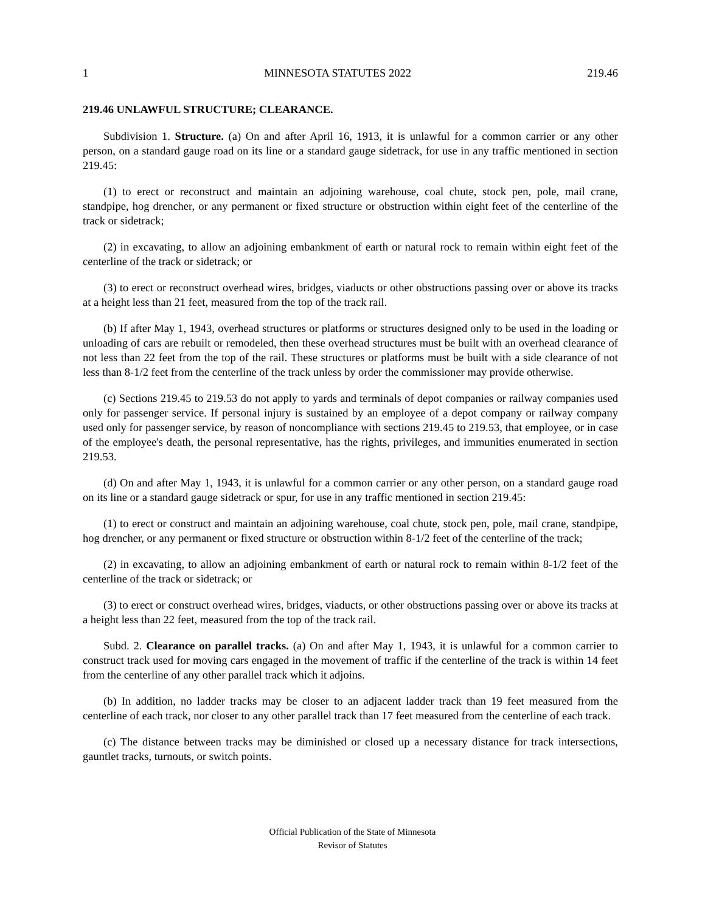1 MINNESOTA STATUTES 2022 219.46
219.46 UNLAWFUL STRUCTURE; CLEARANCE.
Subdivision 1. Structure. (a) On and after April 16, 1913, it is unlawful for a common carrier or any other person, on a standard gauge road on its line or a standard gauge sidetrack, for use in any traffic mentioned in section 219.45:
(1) to erect or reconstruct and maintain an adjoining warehouse, coal chute, stock pen, pole, mail crane, standpipe, hog drencher, or any permanent or fixed structure or obstruction within eight feet of the centerline of the track or sidetrack;
(2) in excavating, to allow an adjoining embankment of earth or natural rock to remain within eight feet of the centerline of the track or sidetrack; or
(3) to erect or reconstruct overhead wires, bridges, viaducts or other obstructions passing over or above its tracks at a height less than 21 feet, measured from the top of the track rail.
(b) If after May 1, 1943, overhead structures or platforms or structures designed only to be used in the loading or unloading of cars are rebuilt or remodeled, then these overhead structures must be built with an overhead clearance of not less than 22 feet from the top of the rail. These structures or platforms must be built with a side clearance of not less than 8-1/2 feet from the centerline of the track unless by order the commissioner may provide otherwise.
(c) Sections 219.45 to 219.53 do not apply to yards and terminals of depot companies or railway companies used only for passenger service. If personal injury is sustained by an employee of a depot company or railway company used only for passenger service, by reason of noncompliance with sections 219.45 to 219.53, that employee, or in case of the employee's death, the personal representative, has the rights, privileges, and immunities enumerated in section 219.53.
(d) On and after May 1, 1943, it is unlawful for a common carrier or any other person, on a standard gauge road on its line or a standard gauge sidetrack or spur, for use in any traffic mentioned in section 219.45:
(1) to erect or construct and maintain an adjoining warehouse, coal chute, stock pen, pole, mail crane, standpipe, hog drencher, or any permanent or fixed structure or obstruction within 8-1/2 feet of the centerline of the track;
(2) in excavating, to allow an adjoining embankment of earth or natural rock to remain within 8-1/2 feet of the centerline of the track or sidetrack; or
(3) to erect or construct overhead wires, bridges, viaducts, or other obstructions passing over or above its tracks at a height less than 22 feet, measured from the top of the track rail.
Subd. 2. Clearance on parallel tracks. (a) On and after May 1, 1943, it is unlawful for a common carrier to construct track used for moving cars engaged in the movement of traffic if the centerline of the track is within 14 feet from the centerline of any other parallel track which it adjoins.
(b) In addition, no ladder tracks may be closer to an adjacent ladder track than 19 feet measured from the centerline of each track, nor closer to any other parallel track than 17 feet measured from the centerline of each track.
(c) The distance between tracks may be diminished or closed up a necessary distance for track intersections, gauntlet tracks, turnouts, or switch points.
Official Publication of the State of Minnesota
Revisor of Statutes